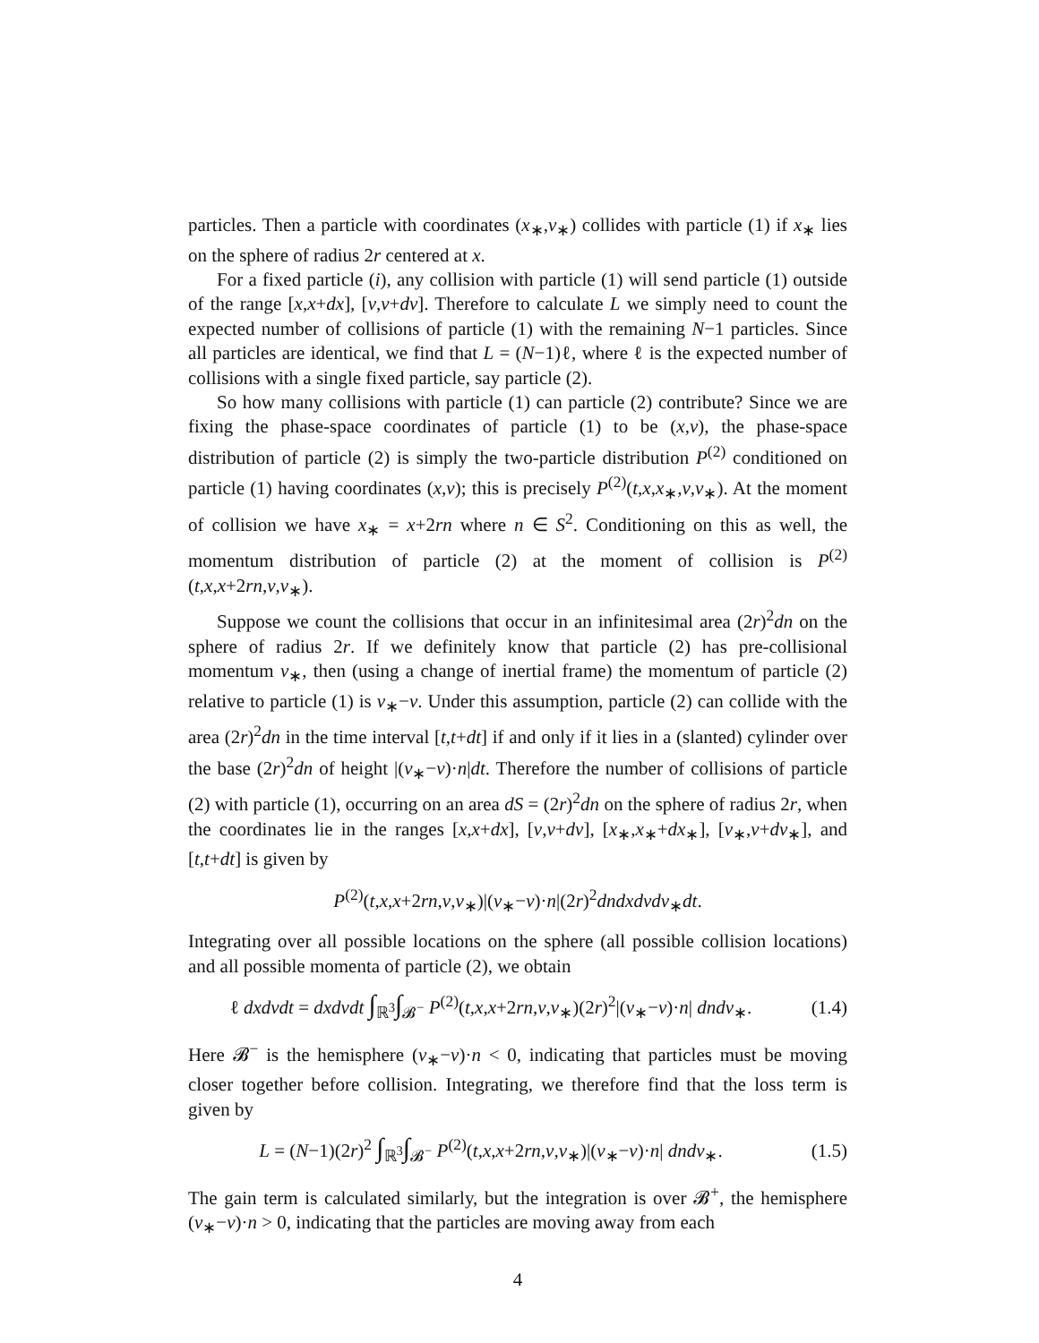particles. Then a particle with coordinates (x<sub>∗</sub>,v<sub>∗</sub>) collides with particle (1) if x<sub>∗</sub> lies on the sphere of radius 2r centered at x.
For a fixed particle (i), any collision with particle (1) will send particle (1) outside of the range [x,x+dx], [v,v+dv]. Therefore to calculate L we simply need to count the expected number of collisions of particle (1) with the remaining N−1 particles. Since all particles are identical, we find that L = (N−1)ℓ, where ℓ is the expected number of collisions with a single fixed particle, say particle (2).
So how many collisions with particle (1) can particle (2) contribute? Since we are fixing the phase-space coordinates of particle (1) to be (x,v), the phase-space distribution of particle (2) is simply the two-particle distribution P<sup>(2)</sup> conditioned on particle (1) having coordinates (x,v); this is precisely P<sup>(2)</sup>(t,x,x<sub>∗</sub>,v,v<sub>∗</sub>). At the moment of collision we have x<sub>∗</sub> = x+2rn where n ∈ S<sup>2</sup>. Conditioning on this as well, the momentum distribution of particle (2) at the moment of collision is P<sup>(2)</sup>(t,x,x+2rn,v,v<sub>∗</sub>).
Suppose we count the collisions that occur in an infinitesimal area (2r)<sup>2</sup>dn on the sphere of radius 2r. If we definitely know that particle (2) has pre-collisional momentum v<sub>∗</sub>, then (using a change of inertial frame) the momentum of particle (2) relative to particle (1) is v<sub>∗</sub>−v. Under this assumption, particle (2) can collide with the area (2r)<sup>2</sup>dn in the time interval [t,t+dt] if and only if it lies in a (slanted) cylinder over the base (2r)<sup>2</sup>dn of height |(v<sub>∗</sub>−v)·n|dt. Therefore the number of collisions of particle (2) with particle (1), occurring on an area dS = (2r)<sup>2</sup>dn on the sphere of radius 2r, when the coordinates lie in the ranges [x,x+dx], [v,v+dv], [x<sub>∗</sub>,x<sub>∗</sub>+dx<sub>∗</sub>], [v<sub>∗</sub>,v+dv<sub>∗</sub>], and [t,t+dt] is given by
P<sup>(2)</sup>(t,x,x+2rn,v,v<sub>∗</sub>)|(v<sub>∗</sub>−v)·n|(2r)<sup>2</sup>dndxdvdv<sub>∗</sub>dt.
Integrating over all possible locations on the sphere (all possible collision locations) and all possible momenta of particle (2), we obtain
ℓ dxdvdt = dxdvdt ∫<sub>ℝ<sup>3</sup></sub>∫<sub>𝓑<sup>−</sup></sub> P<sup>(2)</sup>(t,x,x+2rn,v,v<sub>∗</sub>)(2r)<sup>2</sup>|(v<sub>∗</sub>−v)·n| dndv<sub>∗</sub>.
(1.4)
Here 𝓑<sup>−</sup> is the hemisphere (v<sub>∗</sub>−v)·n < 0, indicating that particles must be moving closer together before collision. Integrating, we therefore find that the loss term is given by
L = (N−1)(2r)<sup>2</sup> ∫<sub>ℝ<sup>3</sup></sub>∫<sub>𝓑<sup>−</sup></sub> P<sup>(2)</sup>(t,x,x+2rn,v,v<sub>∗</sub>)|(v<sub>∗</sub>−v)·n| dndv<sub>∗</sub>.
(1.5)
The gain term is calculated similarly, but the integration is over 𝓑<sup>+</sup>, the hemisphere (v<sub>∗</sub>−v)·n > 0, indicating that the particles are moving away from each
4